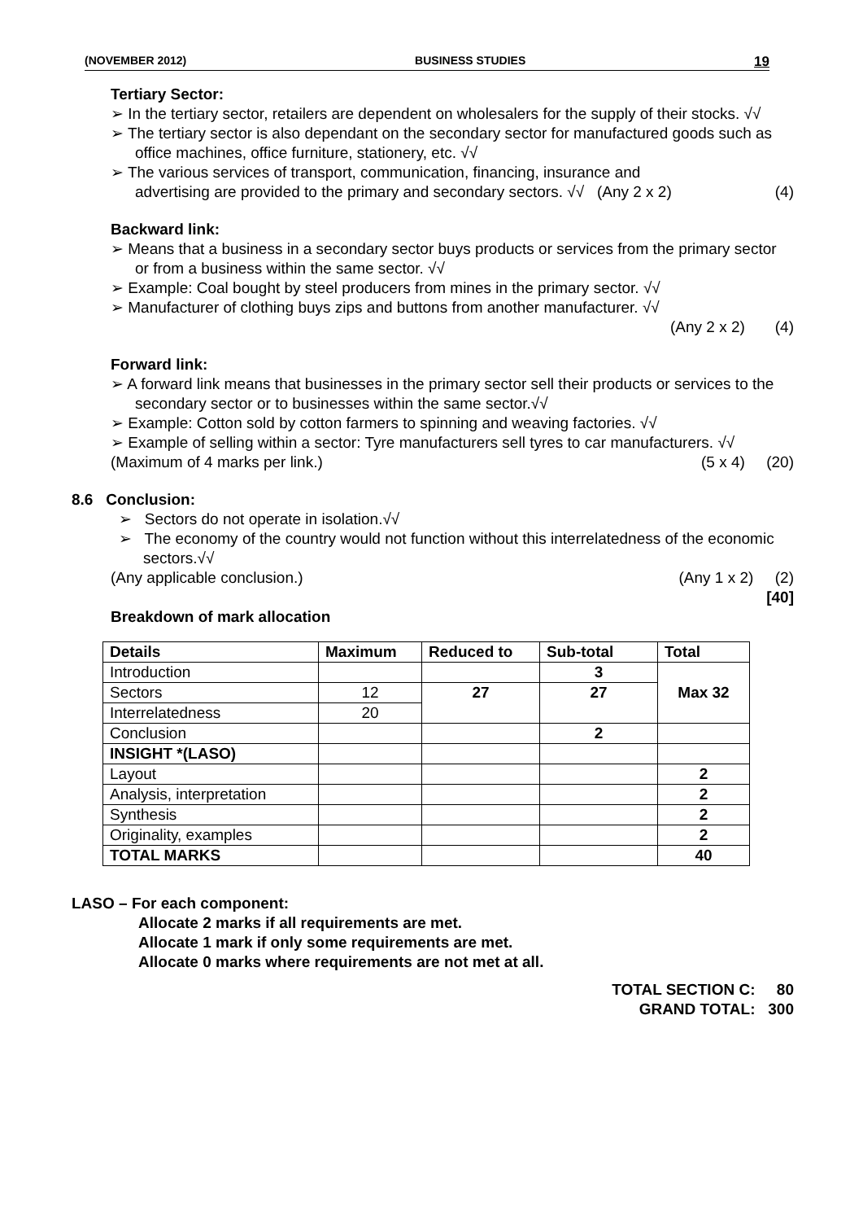(NOVEMBER 2012) BUSINESS STUDIES 19
Tertiary Sector:
➢ In the tertiary sector, retailers are dependent on wholesalers for the supply of their stocks. √√
➢ The tertiary sector is also dependant on the secondary sector for manufactured goods such as office machines, office furniture, stationery, etc. √√
➢ The various services of transport, communication, financing, insurance and
advertising are provided to the primary and secondary sectors. √√ (Any 2 x 2) (4)
Backward link:
➢ Means that a business in a secondary sector buys products or services from the primary sector or from a business within the same sector. √√
➢ Example: Coal bought by steel producers from mines in the primary sector. √√
➢ Manufacturer of clothing buys zips and buttons from another manufacturer. √√
(Any 2 x 2) (4)
Forward link:
➢ A forward link means that businesses in the primary sector sell their products or services to the secondary sector or to businesses within the same sector.√√
➢ Example: Cotton sold by cotton farmers to spinning and weaving factories. √√
➢ Example of selling within a sector: Tyre manufacturers sell tyres to car manufacturers. √√
(Maximum of 4 marks per link.) (5 x 4) (20)
8.6 Conclusion:
➢ Sectors do not operate in isolation.√√
➢ The economy of the country would not function without this interrelatedness of the economic sectors.√√
(Any applicable conclusion.) (Any 1 x 2) (2)
[40]
Breakdown of mark allocation
| Details | Maximum | Reduced to | Sub-total | Total |
| --- | --- | --- | --- | --- |
| Introduction | | | 3 | Max 32 |
| Sectors | 12 | 27 | 27 | |
| Interrelatedness | 20 | | | |
| Conclusion | | | 2 | |
| INSIGHT *(LASO) | | | | |
| Layout | | | | 2 |
| Analysis, interpretation | | | | 2 |
| Synthesis | | | | 2 |
| Originality, examples | | | | 2 |
| TOTAL MARKS | | | | 40 |
LASO – For each component:
Allocate 2 marks if all requirements are met.
Allocate 1 mark if only some requirements are met.
Allocate 0 marks where requirements are not met at all.
TOTAL SECTION C: 80
GRAND TOTAL: 300